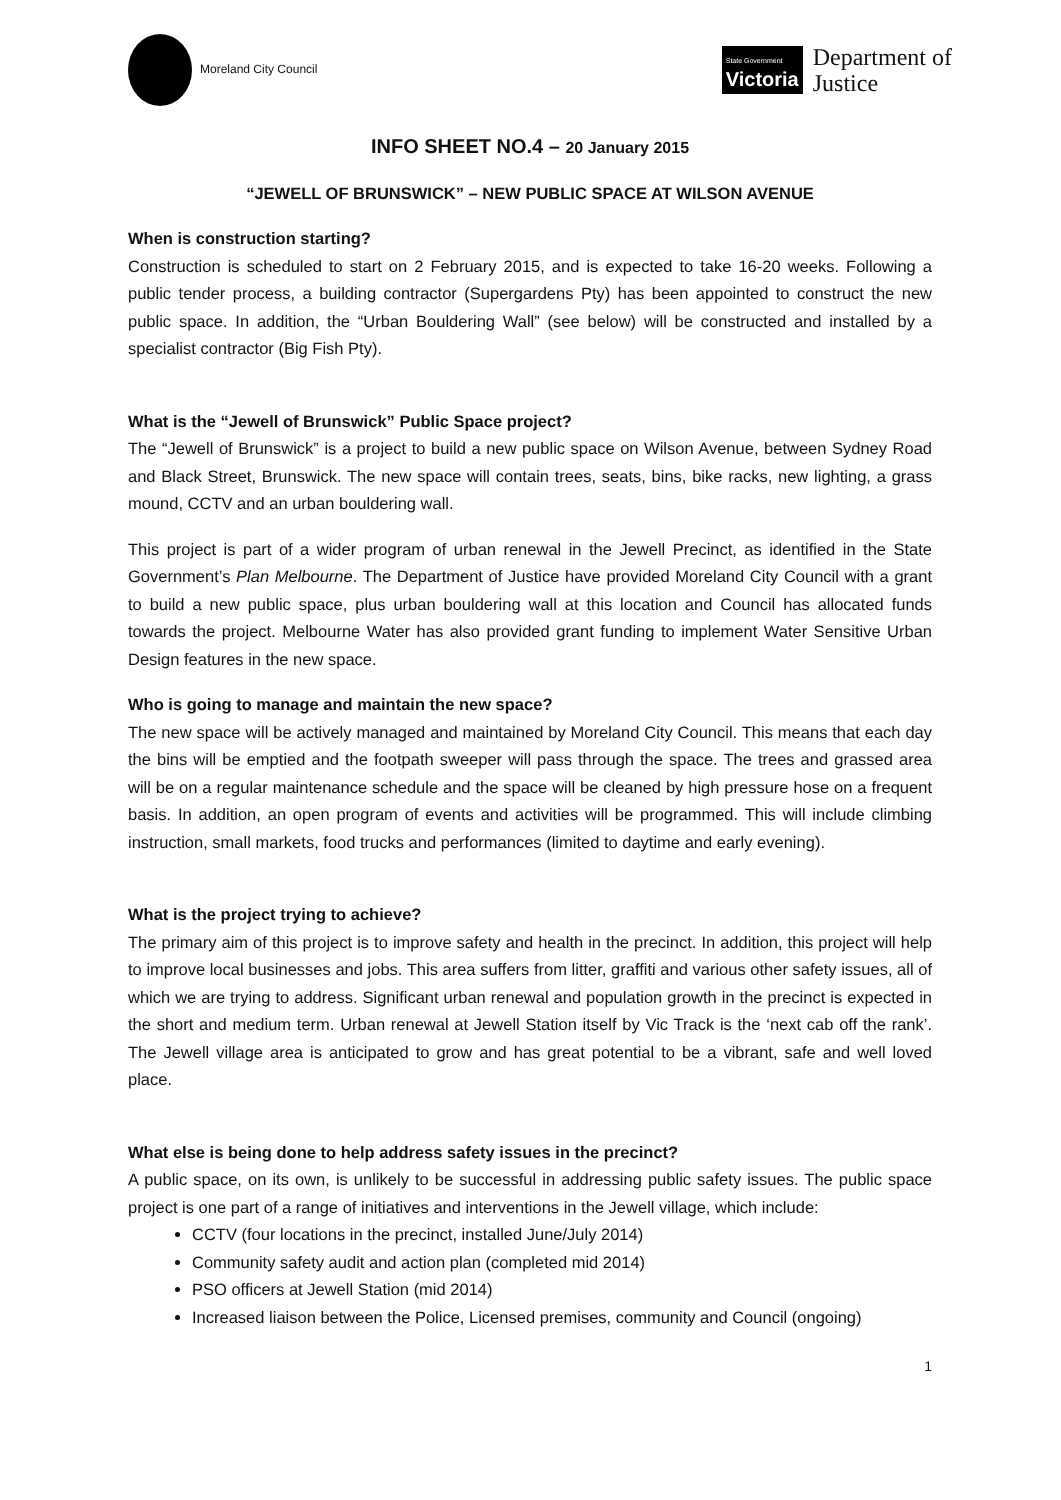Moreland City Council
State Government
Victoria
Department of
Justice
INFO SHEET NO.4 – 20 January 2015
“JEWELL OF BRUNSWICK” – NEW PUBLIC SPACE AT WILSON AVENUE
When is construction starting?
Construction is scheduled to start on 2 February 2015, and is expected to take 16-20 weeks. Following a public tender process, a building contractor (Supergardens Pty) has been appointed to construct the new public space. In addition, the “Urban Bouldering Wall” (see below) will be constructed and installed by a specialist contractor (Big Fish Pty).
What is the “Jewell of Brunswick” Public Space project?
The “Jewell of Brunswick” is a project to build a new public space on Wilson Avenue, between Sydney Road and Black Street, Brunswick. The new space will contain trees, seats, bins, bike racks, new lighting, a grass mound, CCTV and an urban bouldering wall.
This project is part of a wider program of urban renewal in the Jewell Precinct, as identified in the State Government’s Plan Melbourne. The Department of Justice have provided Moreland City Council with a grant to build a new public space, plus urban bouldering wall at this location and Council has allocated funds towards the project. Melbourne Water has also provided grant funding to implement Water Sensitive Urban Design features in the new space.
Who is going to manage and maintain the new space?
The new space will be actively managed and maintained by Moreland City Council. This means that each day the bins will be emptied and the footpath sweeper will pass through the space. The trees and grassed area will be on a regular maintenance schedule and the space will be cleaned by high pressure hose on a frequent basis. In addition, an open program of events and activities will be programmed. This will include climbing instruction, small markets, food trucks and performances (limited to daytime and early evening).
What is the project trying to achieve?
The primary aim of this project is to improve safety and health in the precinct. In addition, this project will help to improve local businesses and jobs. This area suffers from litter, graffiti and various other safety issues, all of which we are trying to address. Significant urban renewal and population growth in the precinct is expected in the short and medium term. Urban renewal at Jewell Station itself by Vic Track is the ‘next cab off the rank’. The Jewell village area is anticipated to grow and has great potential to be a vibrant, safe and well loved place.
What else is being done to help address safety issues in the precinct?
A public space, on its own, is unlikely to be successful in addressing public safety issues. The public space project is one part of a range of initiatives and interventions in the Jewell village, which include:
CCTV (four locations in the precinct, installed June/July 2014)
Community safety audit and action plan (completed mid 2014)
PSO officers at Jewell Station (mid 2014)
Increased liaison between the Police, Licensed premises, community and Council (ongoing)
1